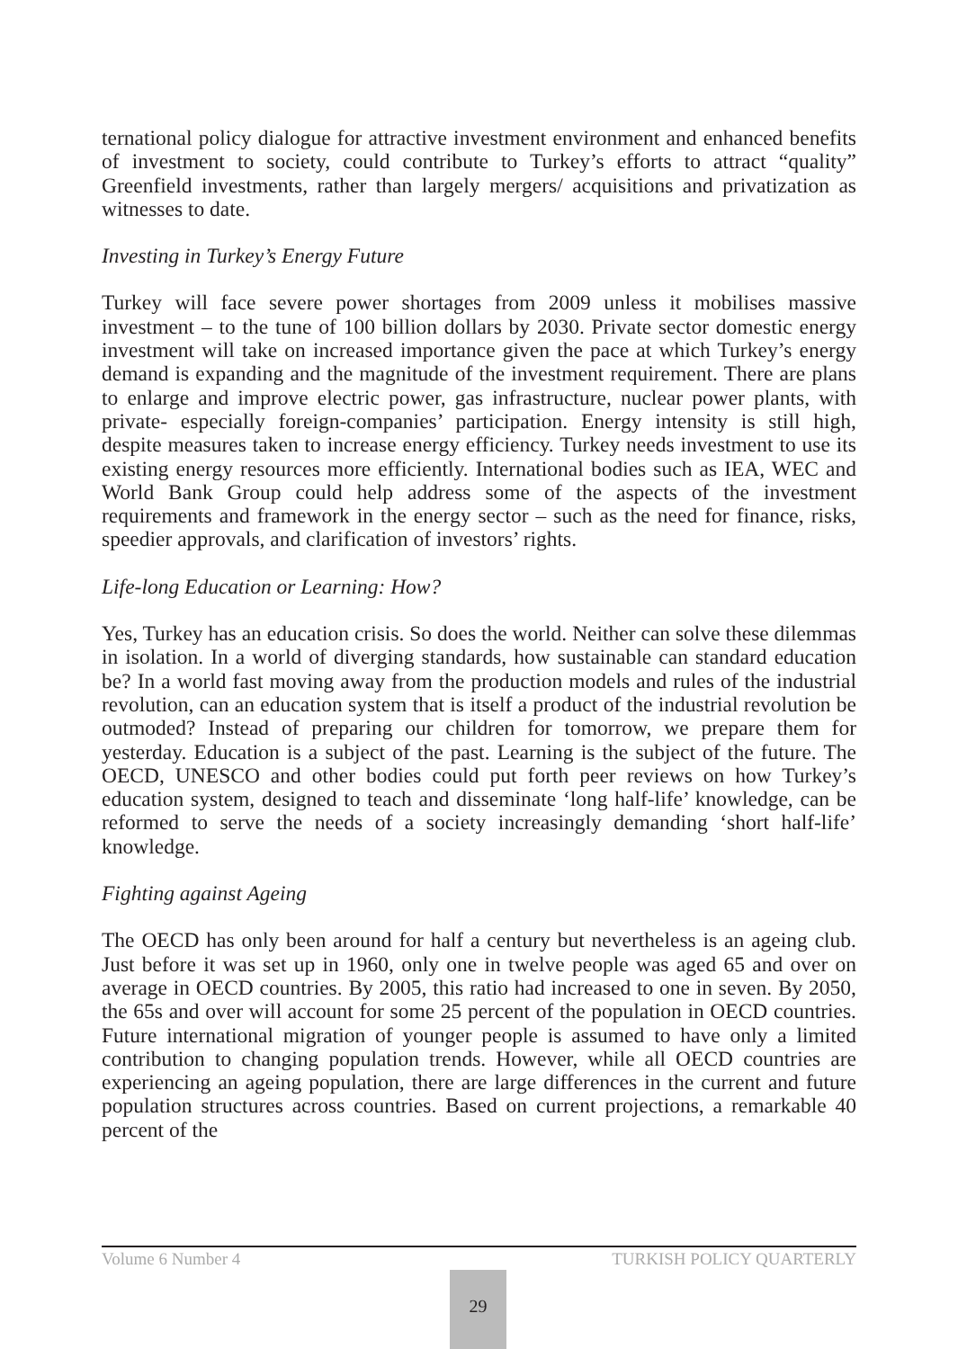ternational policy dialogue for attractive investment environment and enhanced benefits of investment to society, could contribute to Turkey’s efforts to attract “quality” Greenfield investments, rather than largely mergers/ acquisitions and privatization as witnesses to date.
Investing in Turkey’s Energy Future
Turkey will face severe power shortages from 2009 unless it mobilises massive investment – to the tune of 100 billion dollars by 2030. Private sector domestic energy investment will take on increased importance given the pace at which Turkey’s energy demand is expanding and the magnitude of the investment requirement. There are plans to enlarge and improve electric power, gas infrastructure, nuclear power plants, with private- especially foreign-companies’ participation. Energy intensity is still high, despite measures taken to increase energy efficiency. Turkey needs investment to use its existing energy resources more efficiently. International bodies such as IEA, WEC and World Bank Group could help address some of the aspects of the investment requirements and framework in the energy sector – such as the need for finance, risks, speedier approvals, and clarification of investors’ rights.
Life-long Education or Learning: How?
Yes, Turkey has an education crisis. So does the world. Neither can solve these dilemmas in isolation. In a world of diverging standards, how sustainable can standard education be? In a world fast moving away from the production models and rules of the industrial revolution, can an education system that is itself a product of the industrial revolution be outmoded? Instead of preparing our children for tomorrow, we prepare them for yesterday. Education is a subject of the past. Learning is the subject of the future. The OECD, UNESCO and other bodies could put forth peer reviews on how Turkey’s education system, designed to teach and disseminate ‘long half-life’ knowledge, can be reformed to serve the needs of a society increasingly demanding ‘short half-life’ knowledge.
Fighting against Ageing
The OECD has only been around for half a century but nevertheless is an ageing club. Just before it was set up in 1960, only one in twelve people was aged 65 and over on average in OECD countries. By 2005, this ratio had increased to one in seven. By 2050, the 65s and over will account for some 25 percent of the population in OECD countries. Future international migration of younger people is assumed to have only a limited contribution to changing population trends. However, while all OECD countries are experiencing an ageing population, there are large differences in the current and future population structures across countries. Based on current projections, a remarkable 40 percent of the
29
Volume 6 Number 4 TURKISH POLICY QUARTERLY